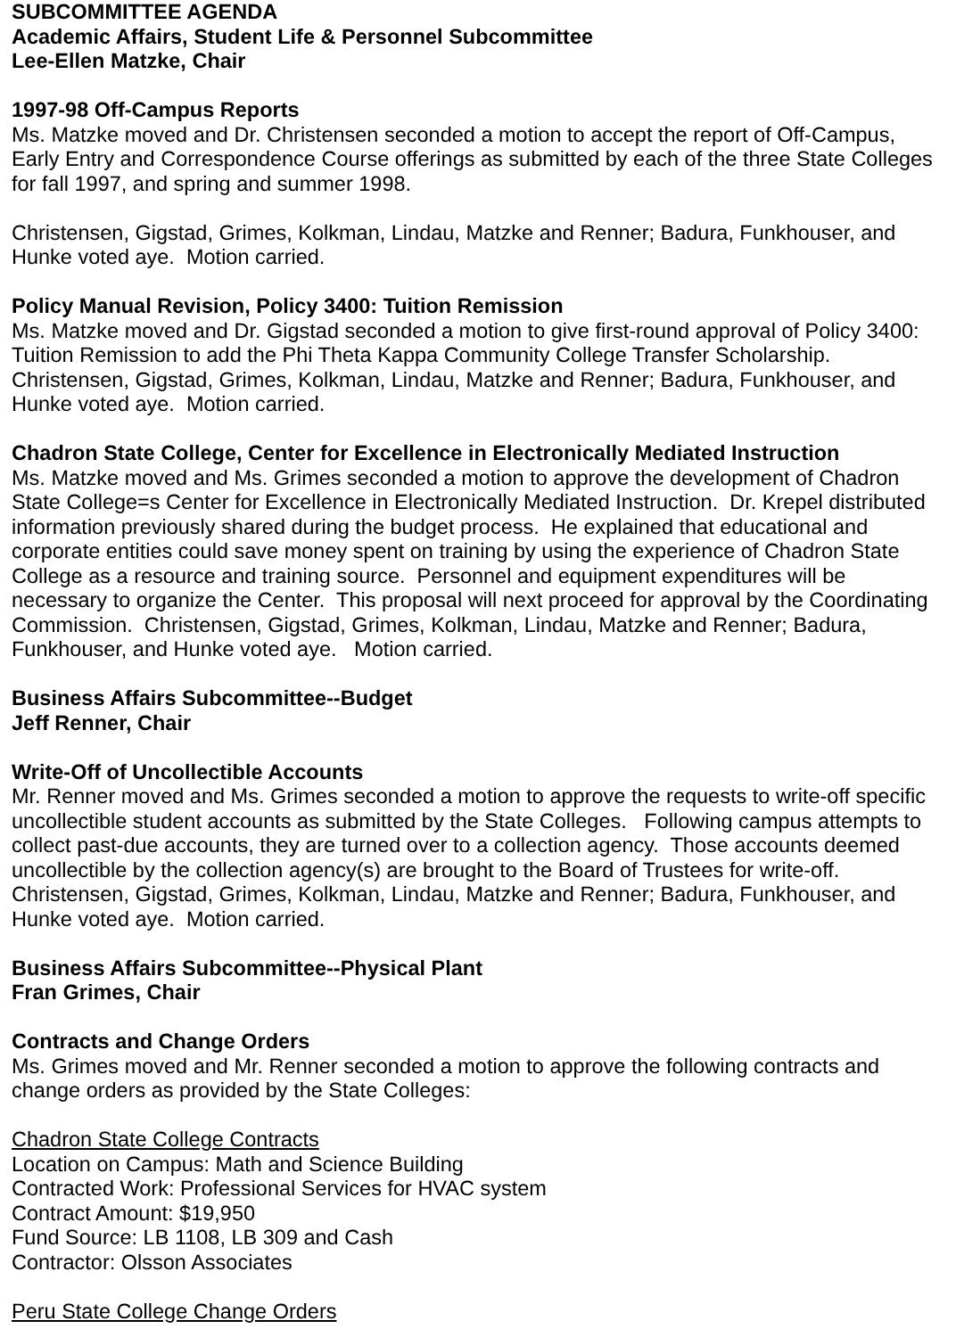SUBCOMMITTEE AGENDA
Academic Affairs, Student Life & Personnel Subcommittee
Lee-Ellen Matzke, Chair
1997-98 Off-Campus Reports
Ms. Matzke moved and Dr. Christensen seconded a motion to accept the report of Off-Campus, Early Entry and Correspondence Course offerings as submitted by each of the three State Colleges for fall 1997, and spring and summer 1998.
Christensen, Gigstad, Grimes, Kolkman, Lindau, Matzke and Renner; Badura, Funkhouser, and Hunke voted aye. Motion carried.
Policy Manual Revision, Policy 3400: Tuition Remission
Ms. Matzke moved and Dr. Gigstad seconded a motion to give first-round approval of Policy 3400: Tuition Remission to add the Phi Theta Kappa Community College Transfer Scholarship. Christensen, Gigstad, Grimes, Kolkman, Lindau, Matzke and Renner; Badura, Funkhouser, and Hunke voted aye. Motion carried.
Chadron State College, Center for Excellence in Electronically Mediated Instruction
Ms. Matzke moved and Ms. Grimes seconded a motion to approve the development of Chadron State College=s Center for Excellence in Electronically Mediated Instruction. Dr. Krepel distributed information previously shared during the budget process. He explained that educational and corporate entities could save money spent on training by using the experience of Chadron State College as a resource and training source. Personnel and equipment expenditures will be necessary to organize the Center. This proposal will next proceed for approval by the Coordinating Commission. Christensen, Gigstad, Grimes, Kolkman, Lindau, Matzke and Renner; Badura, Funkhouser, and Hunke voted aye. Motion carried.
Business Affairs Subcommittee--Budget
Jeff Renner, Chair
Write-Off of Uncollectible Accounts
Mr. Renner moved and Ms. Grimes seconded a motion to approve the requests to write-off specific uncollectible student accounts as submitted by the State Colleges. Following campus attempts to collect past-due accounts, they are turned over to a collection agency. Those accounts deemed uncollectible by the collection agency(s) are brought to the Board of Trustees for write-off. Christensen, Gigstad, Grimes, Kolkman, Lindau, Matzke and Renner; Badura, Funkhouser, and Hunke voted aye. Motion carried.
Business Affairs Subcommittee--Physical Plant
Fran Grimes, Chair
Contracts and Change Orders
Ms. Grimes moved and Mr. Renner seconded a motion to approve the following contracts and change orders as provided by the State Colleges:
Chadron State College Contracts
Location on Campus: Math and Science Building
Contracted Work: Professional Services for HVAC system
Contract Amount: $19,950
Fund Source: LB 1108, LB 309 and Cash
Contractor: Olsson Associates
Peru State College Change Orders